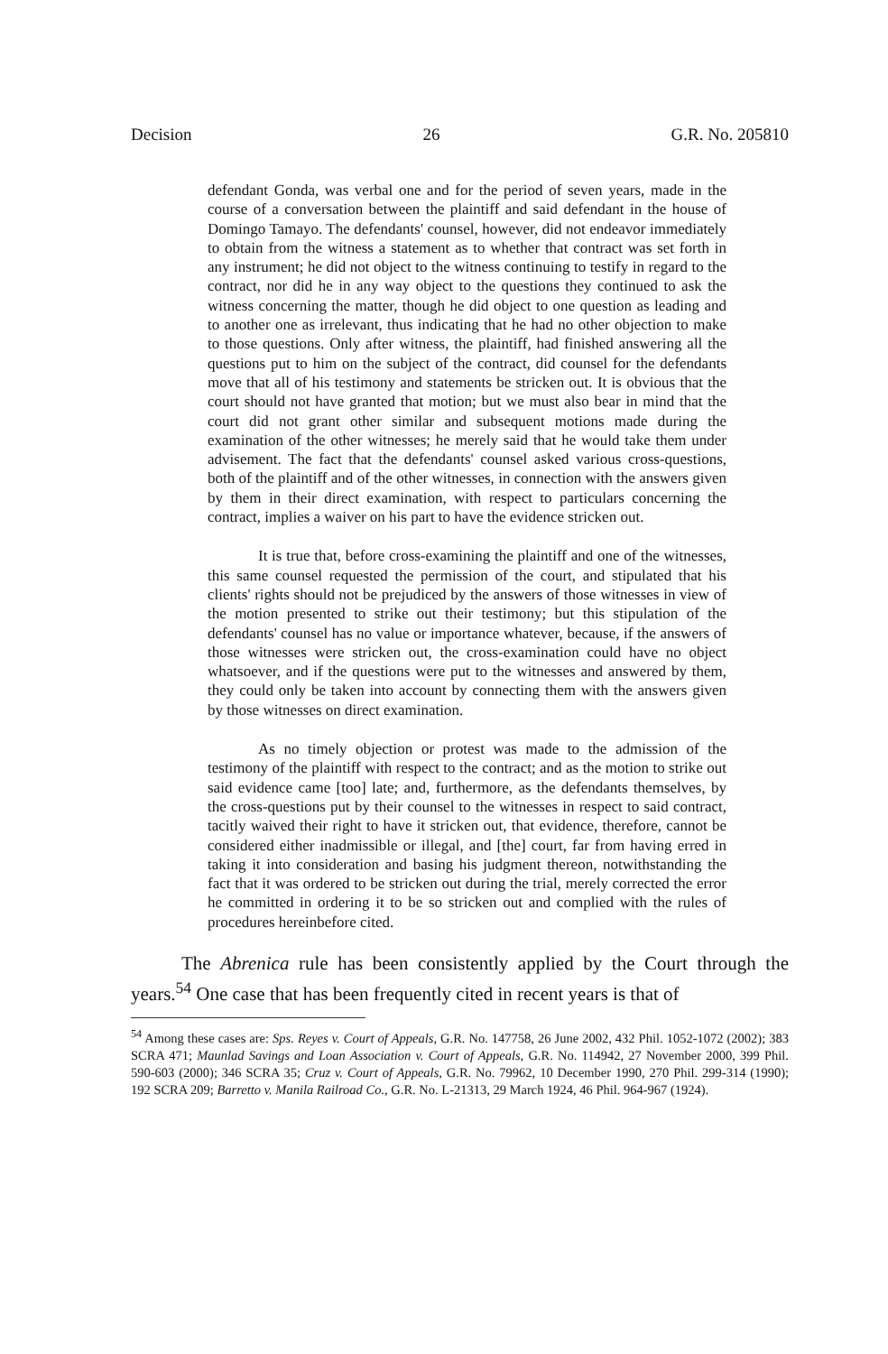Decision 26 G.R. No. 205810
defendant Gonda, was verbal one and for the period of seven years, made in the course of a conversation between the plaintiff and said defendant in the house of Domingo Tamayo. The defendants' counsel, however, did not endeavor immediately to obtain from the witness a statement as to whether that contract was set forth in any instrument; he did not object to the witness continuing to testify in regard to the contract, nor did he in any way object to the questions they continued to ask the witness concerning the matter, though he did object to one question as leading and to another one as irrelevant, thus indicating that he had no other objection to make to those questions. Only after witness, the plaintiff, had finished answering all the questions put to him on the subject of the contract, did counsel for the defendants move that all of his testimony and statements be stricken out. It is obvious that the court should not have granted that motion; but we must also bear in mind that the court did not grant other similar and subsequent motions made during the examination of the other witnesses; he merely said that he would take them under advisement. The fact that the defendants' counsel asked various cross-questions, both of the plaintiff and of the other witnesses, in connection with the answers given by them in their direct examination, with respect to particulars concerning the contract, implies a waiver on his part to have the evidence stricken out.
It is true that, before cross-examining the plaintiff and one of the witnesses, this same counsel requested the permission of the court, and stipulated that his clients' rights should not be prejudiced by the answers of those witnesses in view of the motion presented to strike out their testimony; but this stipulation of the defendants' counsel has no value or importance whatever, because, if the answers of those witnesses were stricken out, the cross-examination could have no object whatsoever, and if the questions were put to the witnesses and answered by them, they could only be taken into account by connecting them with the answers given by those witnesses on direct examination.
As no timely objection or protest was made to the admission of the testimony of the plaintiff with respect to the contract; and as the motion to strike out said evidence came [too] late; and, furthermore, as the defendants themselves, by the cross-questions put by their counsel to the witnesses in respect to said contract, tacitly waived their right to have it stricken out, that evidence, therefore, cannot be considered either inadmissible or illegal, and [the] court, far from having erred in taking it into consideration and basing his judgment thereon, notwithstanding the fact that it was ordered to be stricken out during the trial, merely corrected the error he committed in ordering it to be so stricken out and complied with the rules of procedures hereinbefore cited.
The Abrenica rule has been consistently applied by the Court through the years.<sup>54</sup> One case that has been frequently cited in recent years is that of
<sup>54</sup> Among these cases are: Sps. Reyes v. Court of Appeals, G.R. No. 147758, 26 June 2002, 432 Phil. 1052-1072 (2002); 383 SCRA 471; Maunlad Savings and Loan Association v. Court of Appeals, G.R. No. 114942, 27 November 2000, 399 Phil. 590-603 (2000); 346 SCRA 35; Cruz v. Court of Appeals, G.R. No. 79962, 10 December 1990, 270 Phil. 299-314 (1990); 192 SCRA 209; Barretto v. Manila Railroad Co., G.R. No. L-21313, 29 March 1924, 46 Phil. 964-967 (1924).